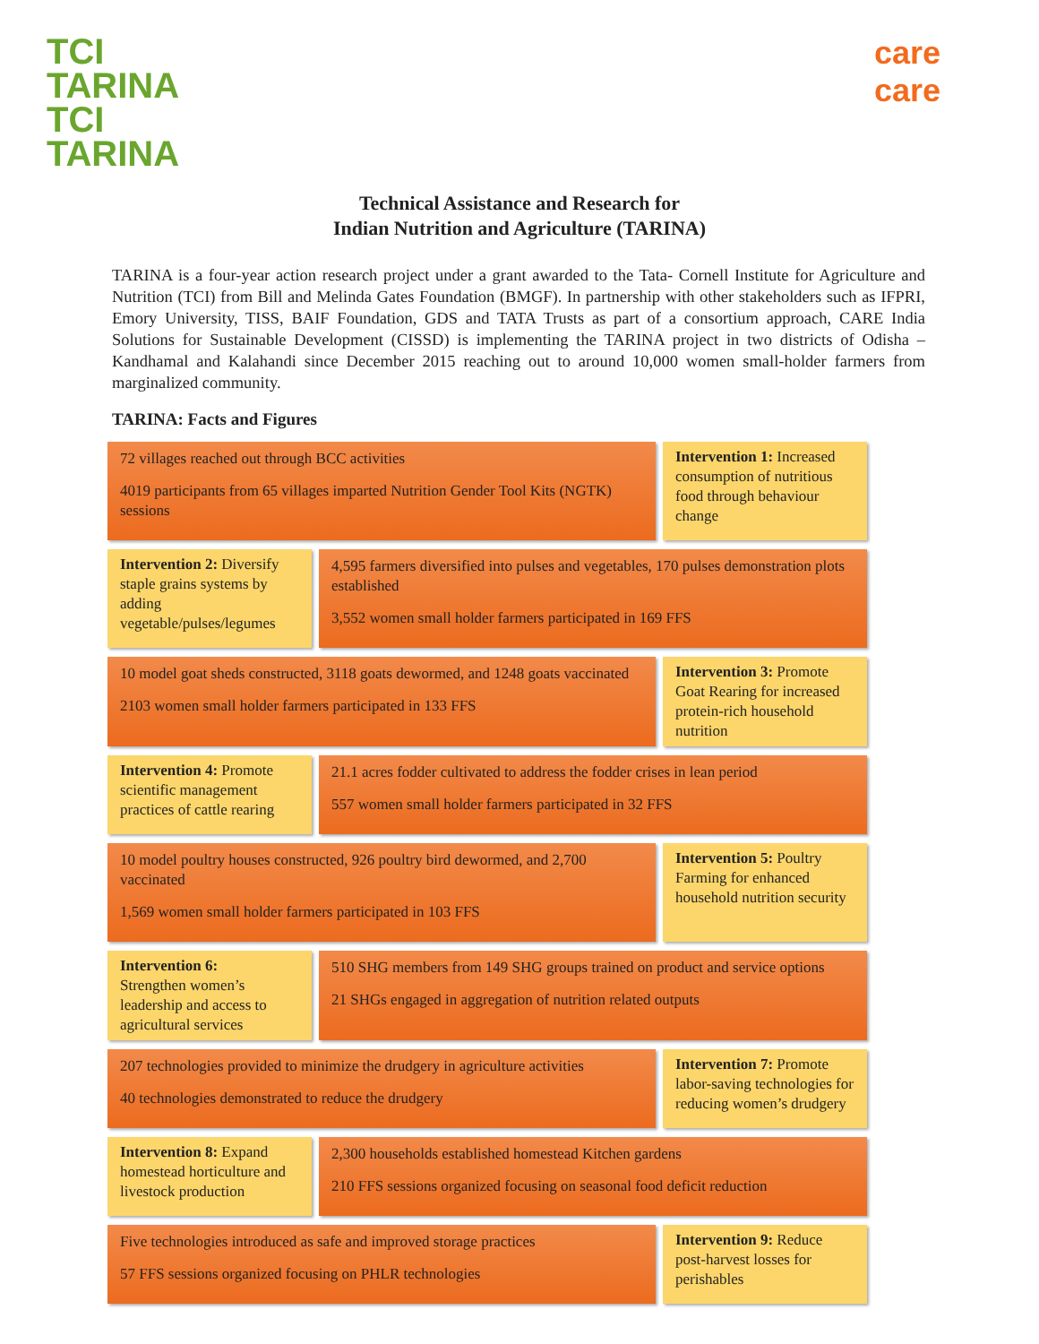TCI
TARINA
TCI
TARINA
care
care
Technical Assistance and Research for
Indian Nutrition and Agriculture (TARINA)
TARINA is a four-year action research project under a grant awarded to the Tata- Cornell Institute for Agriculture and Nutrition (TCI) from Bill and Melinda Gates Foundation (BMGF). In partnership with other stakeholders such as IFPRI, Emory University, TISS, BAIF Foundation, GDS and TATA Trusts as part of a consortium approach, CARE India Solutions for Sustainable Development (CISSD) is implementing the TARINA project in two districts of Odisha – Kandhamal and Kalahandi since December 2015 reaching out to around 10,000 women small-holder farmers from marginalized community.
TARINA: Facts and Figures
72 villages reached out through BCC activities
4019 participants from 65 villages imparted Nutrition Gender Tool Kits (NGTK) sessions
Intervention 1: Increased consumption of nutritious food through behaviour change
Intervention 2: Diversify staple grains systems by adding vegetable/pulses/legumes
4,595 farmers diversified into pulses and vegetables, 170 pulses demonstration plots established
3,552 women small holder farmers participated in 169 FFS
10 model goat sheds constructed, 3118 goats dewormed, and 1248 goats vaccinated
2103 women small holder farmers participated in 133 FFS
Intervention 3: Promote Goat Rearing for increased protein-rich household nutrition
Intervention 4: Promote scientific management practices of cattle rearing
21.1 acres fodder cultivated to address the fodder crises in lean period
557 women small holder farmers participated in 32 FFS
10 model poultry houses constructed, 926 poultry bird dewormed, and 2,700 vaccinated
1,569 women small holder farmers participated in 103 FFS
Intervention 5: Poultry Farming for enhanced household nutrition security
Intervention 6:
Strengthen women’s leadership and access to agricultural services
510 SHG members from 149 SHG groups trained on product and service options
21 SHGs engaged in aggregation of nutrition related outputs
207 technologies provided to minimize the drudgery in agriculture activities
40 technologies demonstrated to reduce the drudgery
Intervention 7: Promote labor-saving technologies for reducing women’s drudgery
Intervention 8: Expand homestead horticulture and livestock production
2,300 households established homestead Kitchen gardens
210 FFS sessions organized focusing on seasonal food deficit reduction
Five technologies introduced as safe and improved storage practices
57 FFS sessions organized focusing on PHLR technologies
Intervention 9: Reduce post-harvest losses for perishables